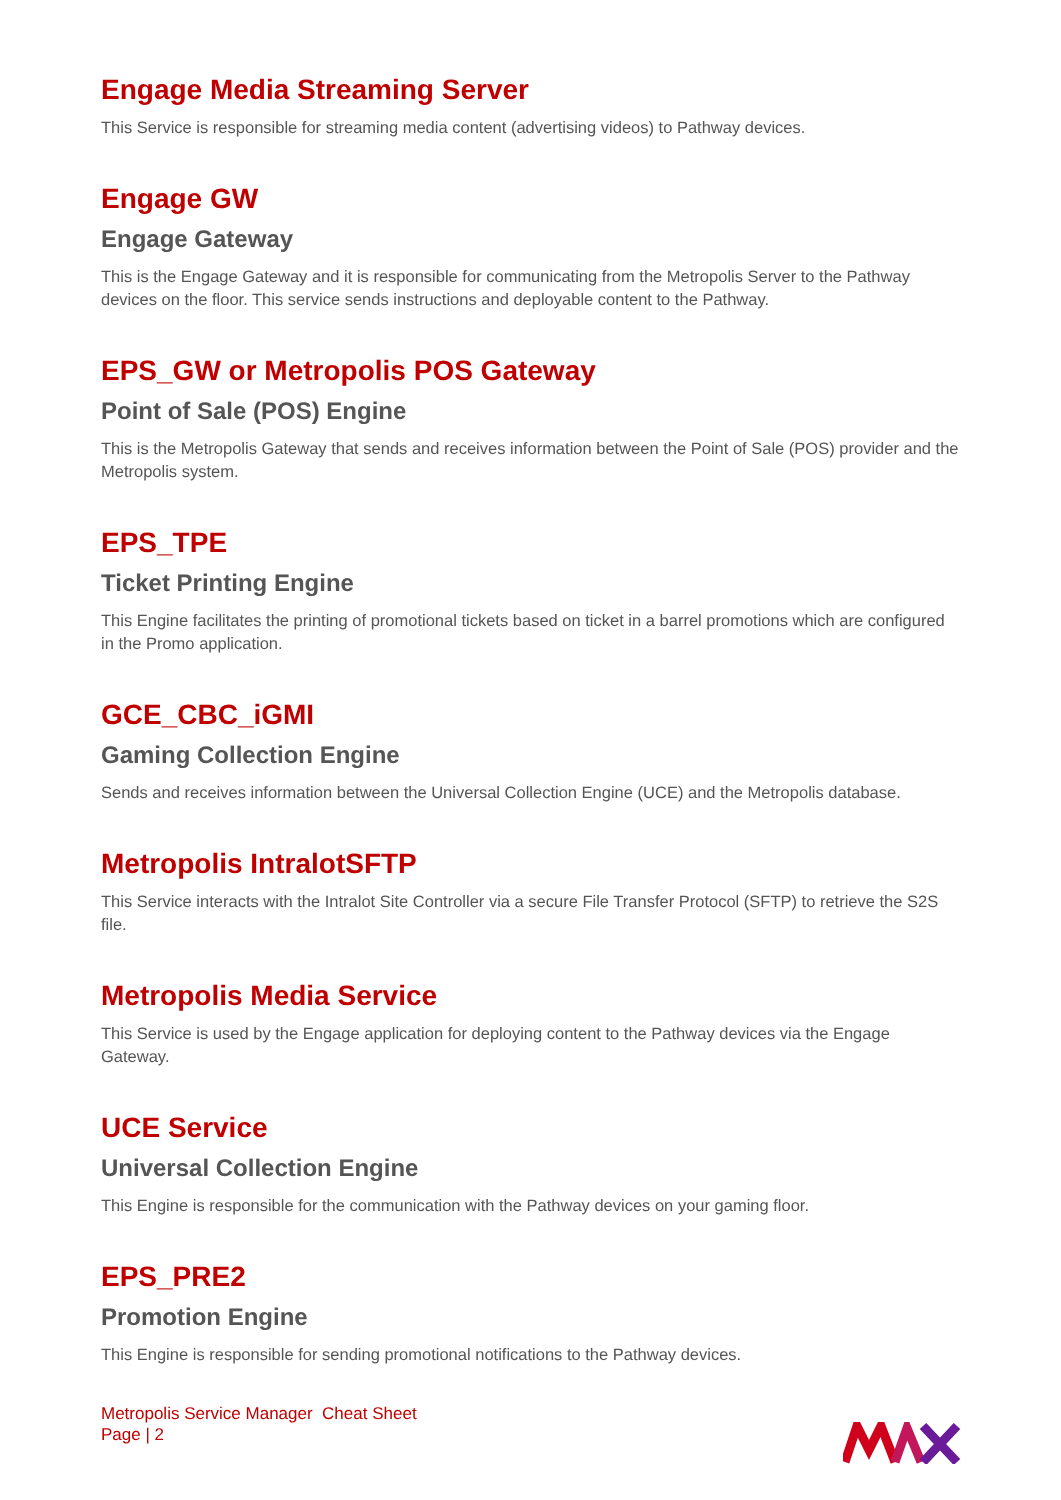Engage Media Streaming Server
This Service is responsible for streaming media content (advertising videos) to Pathway devices.
Engage GW
Engage Gateway
This is the Engage Gateway and it is responsible for communicating from the Metropolis Server to the Pathway devices on the floor. This service sends instructions and deployable content to the Pathway.
EPS_GW or Metropolis POS Gateway
Point of Sale (POS) Engine
This is the Metropolis Gateway that sends and receives information between the Point of Sale (POS) provider and the Metropolis system.
EPS_TPE
Ticket Printing Engine
This Engine facilitates the printing of promotional tickets based on ticket in a barrel promotions which are configured in the Promo application.
GCE_CBC_iGMI
Gaming Collection Engine
Sends and receives information between the Universal Collection Engine (UCE) and the Metropolis database.
Metropolis IntralotSFTP
This Service interacts with the Intralot Site Controller via a secure File Transfer Protocol (SFTP) to retrieve the S2S file.
Metropolis Media Service
This Service is used by the Engage application for deploying content to the Pathway devices via the Engage Gateway.
UCE Service
Universal Collection Engine
This Engine is responsible for the communication with the Pathway devices on your gaming floor.
EPS_PRE2
Promotion Engine
This Engine is responsible for sending promotional notifications to the Pathway devices.
Metropolis Service Manager Cheat Sheet
Page | 2